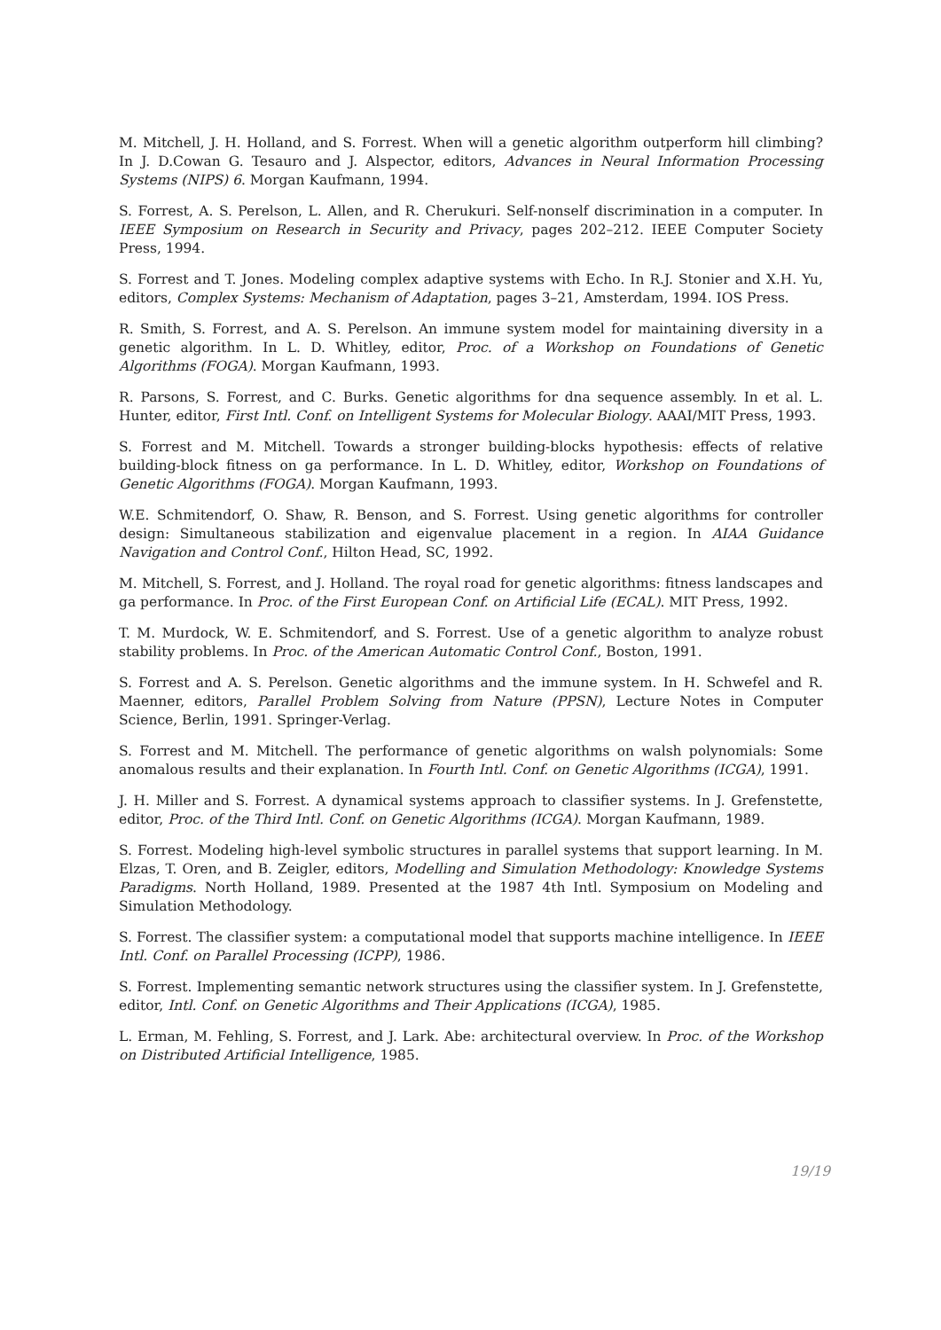M. Mitchell, J. H. Holland, and S. Forrest. When will a genetic algorithm outperform hill climbing? In J. D.Cowan G. Tesauro and J. Alspector, editors, Advances in Neural Information Processing Systems (NIPS) 6. Morgan Kaufmann, 1994.
S. Forrest, A. S. Perelson, L. Allen, and R. Cherukuri. Self-nonself discrimination in a computer. In IEEE Symposium on Research in Security and Privacy, pages 202–212. IEEE Computer Society Press, 1994.
S. Forrest and T. Jones. Modeling complex adaptive systems with Echo. In R.J. Stonier and X.H. Yu, editors, Complex Systems: Mechanism of Adaptation, pages 3–21, Amsterdam, 1994. IOS Press.
R. Smith, S. Forrest, and A. S. Perelson. An immune system model for maintaining diversity in a genetic algorithm. In L. D. Whitley, editor, Proc. of a Workshop on Foundations of Genetic Algorithms (FOGA). Morgan Kaufmann, 1993.
R. Parsons, S. Forrest, and C. Burks. Genetic algorithms for dna sequence assembly. In et al. L. Hunter, editor, First Intl. Conf. on Intelligent Systems for Molecular Biology. AAAI/MIT Press, 1993.
S. Forrest and M. Mitchell. Towards a stronger building-blocks hypothesis: effects of relative building-block fitness on ga performance. In L. D. Whitley, editor, Workshop on Foundations of Genetic Algorithms (FOGA). Morgan Kaufmann, 1993.
W.E. Schmitendorf, O. Shaw, R. Benson, and S. Forrest. Using genetic algorithms for controller design: Simultaneous stabilization and eigenvalue placement in a region. In AIAA Guidance Navigation and Control Conf., Hilton Head, SC, 1992.
M. Mitchell, S. Forrest, and J. Holland. The royal road for genetic algorithms: fitness landscapes and ga performance. In Proc. of the First European Conf. on Artificial Life (ECAL). MIT Press, 1992.
T. M. Murdock, W. E. Schmitendorf, and S. Forrest. Use of a genetic algorithm to analyze robust stability problems. In Proc. of the American Automatic Control Conf., Boston, 1991.
S. Forrest and A. S. Perelson. Genetic algorithms and the immune system. In H. Schwefel and R. Maenner, editors, Parallel Problem Solving from Nature (PPSN), Lecture Notes in Computer Science, Berlin, 1991. Springer-Verlag.
S. Forrest and M. Mitchell. The performance of genetic algorithms on walsh polynomials: Some anomalous results and their explanation. In Fourth Intl. Conf. on Genetic Algorithms (ICGA), 1991.
J. H. Miller and S. Forrest. A dynamical systems approach to classifier systems. In J. Grefenstette, editor, Proc. of the Third Intl. Conf. on Genetic Algorithms (ICGA). Morgan Kaufmann, 1989.
S. Forrest. Modeling high-level symbolic structures in parallel systems that support learning. In M. Elzas, T. Oren, and B. Zeigler, editors, Modelling and Simulation Methodology: Knowledge Systems Paradigms. North Holland, 1989. Presented at the 1987 4th Intl. Symposium on Modeling and Simulation Methodology.
S. Forrest. The classifier system: a computational model that supports machine intelligence. In IEEE Intl. Conf. on Parallel Processing (ICPP), 1986.
S. Forrest. Implementing semantic network structures using the classifier system. In J. Grefenstette, editor, Intl. Conf. on Genetic Algorithms and Their Applications (ICGA), 1985.
L. Erman, M. Fehling, S. Forrest, and J. Lark. Abe: architectural overview. In Proc. of the Workshop on Distributed Artificial Intelligence, 1985.
19/19